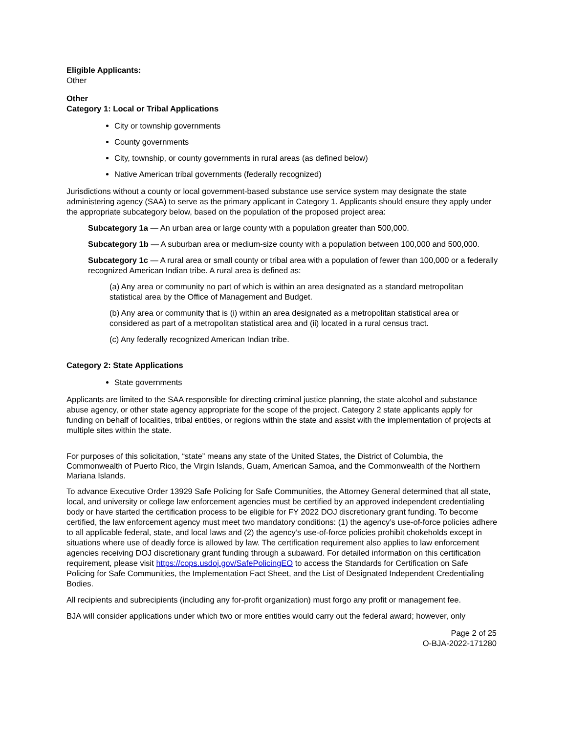Eligible Applicants:
Other
Other
Category 1: Local or Tribal Applications
City or township governments
County governments
City, township, or county governments in rural areas (as defined below)
Native American tribal governments (federally recognized)
Jurisdictions without a county or local government-based substance use service system may designate the state administering agency (SAA) to serve as the primary applicant in Category 1. Applicants should ensure they apply under the appropriate subcategory below, based on the population of the proposed project area:
Subcategory 1a — An urban area or large county with a population greater than 500,000.
Subcategory 1b — A suburban area or medium-size county with a population between 100,000 and 500,000.
Subcategory 1c — A rural area or small county or tribal area with a population of fewer than 100,000 or a federally recognized American Indian tribe. A rural area is defined as:
(a) Any area or community no part of which is within an area designated as a standard metropolitan statistical area by the Office of Management and Budget.
(b) Any area or community that is (i) within an area designated as a metropolitan statistical area or considered as part of a metropolitan statistical area and (ii) located in a rural census tract.
(c) Any federally recognized American Indian tribe.
Category 2: State Applications
State governments
Applicants are limited to the SAA responsible for directing criminal justice planning, the state alcohol and substance abuse agency, or other state agency appropriate for the scope of the project. Category 2 state applicants apply for funding on behalf of localities, tribal entities, or regions within the state and assist with the implementation of projects at multiple sites within the state.
For purposes of this solicitation, “state” means any state of the United States, the District of Columbia, the Commonwealth of Puerto Rico, the Virgin Islands, Guam, American Samoa, and the Commonwealth of the Northern Mariana Islands.
To advance Executive Order 13929 Safe Policing for Safe Communities, the Attorney General determined that all state, local, and university or college law enforcement agencies must be certified by an approved independent credentialing body or have started the certification process to be eligible for FY 2022 DOJ discretionary grant funding. To become certified, the law enforcement agency must meet two mandatory conditions: (1) the agency’s use-of-force policies adhere to all applicable federal, state, and local laws and (2) the agency’s use-of-force policies prohibit chokeholds except in situations where use of deadly force is allowed by law. The certification requirement also applies to law enforcement agencies receiving DOJ discretionary grant funding through a subaward. For detailed information on this certification requirement, please visit https://cops.usdoj.gov/SafePolicingEO to access the Standards for Certification on Safe Policing for Safe Communities, the Implementation Fact Sheet, and the List of Designated Independent Credentialing Bodies.
All recipients and subrecipients (including any for-profit organization) must forgo any profit or management fee.
BJA will consider applications under which two or more entities would carry out the federal award; however, only
Page 2 of 25
O-BJA-2022-171280